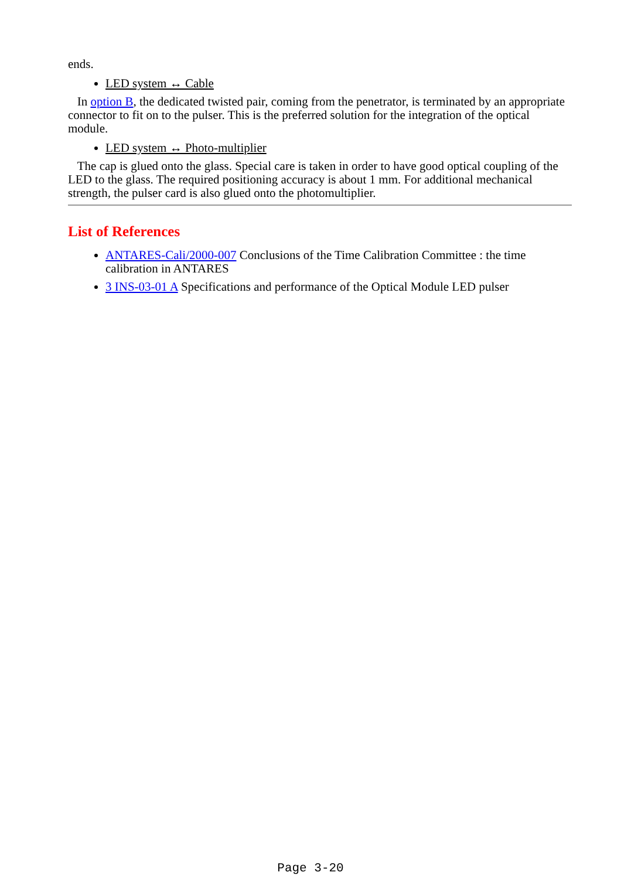ends.
LED system ↔ Cable
In option B, the dedicated twisted pair, coming from the penetrator, is terminated by an appropriate connector to fit on to the pulser. This is the preferred solution for the integration of the optical module.
LED system ↔ Photo-multiplier
The cap is glued onto the glass. Special care is taken in order to have good optical coupling of the LED to the glass. The required positioning accuracy is about 1 mm. For additional mechanical strength, the pulser card is also glued onto the photomultiplier.
List of References
ANTARES-Cali/2000-007 Conclusions of the Time Calibration Committee : the time calibration in ANTARES
3 INS-03-01 A Specifications and performance of the Optical Module LED pulser
Page 3-20